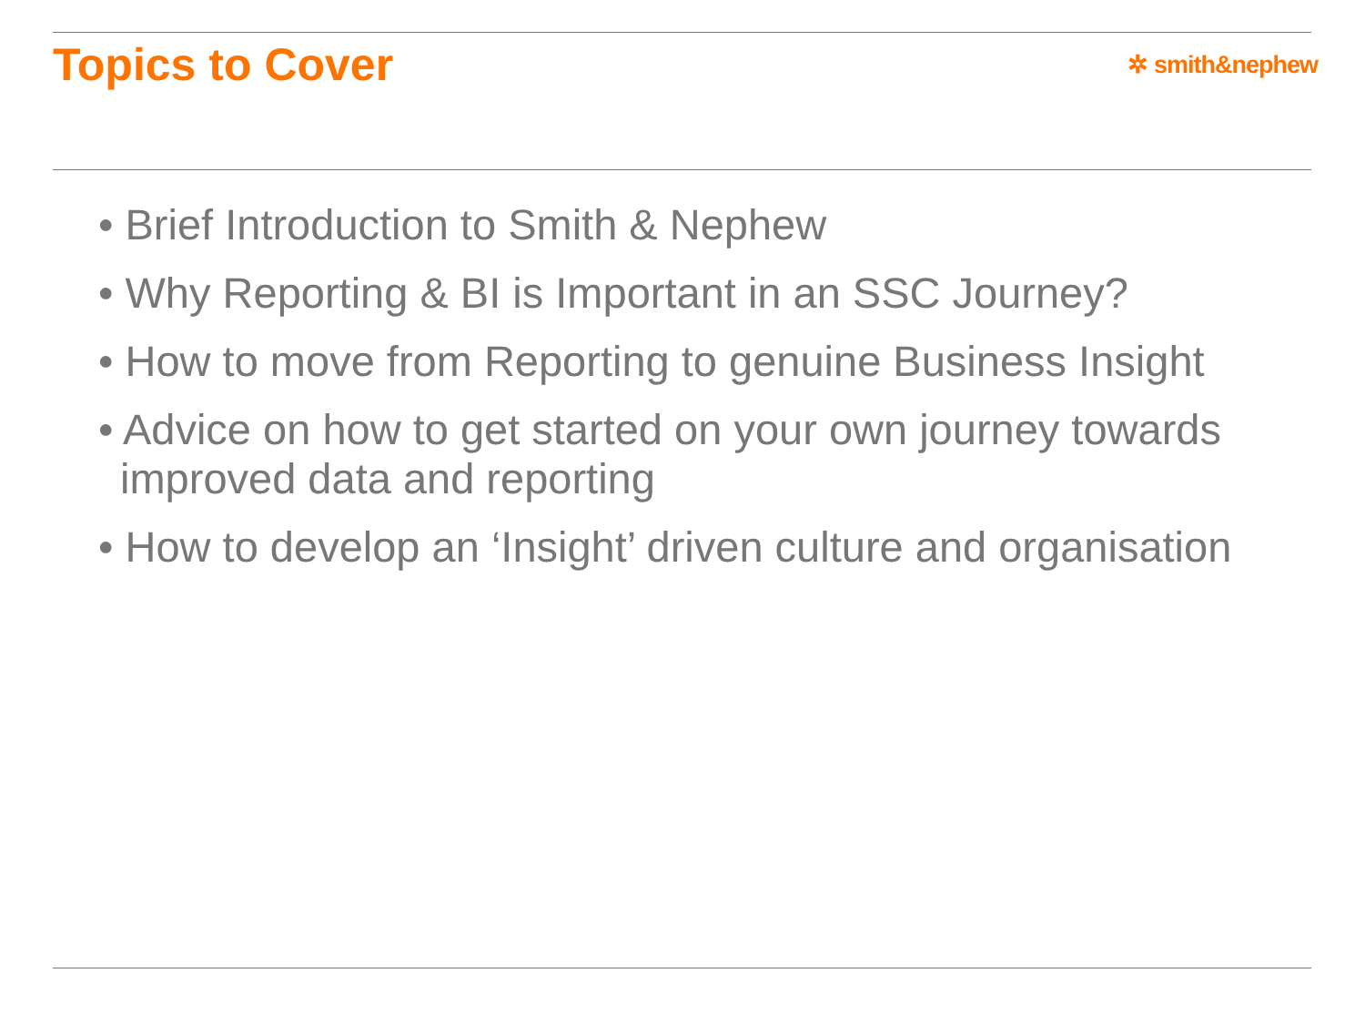Topics to Cover
✲ smith&nephew
• Brief Introduction to Smith & Nephew
• Why Reporting & BI is Important in an SSC Journey?
• How to move from Reporting to genuine Business Insight
• Advice on how to get started on your own journey towards improved data and reporting
• How to develop an ‘Insight’ driven culture and organisation